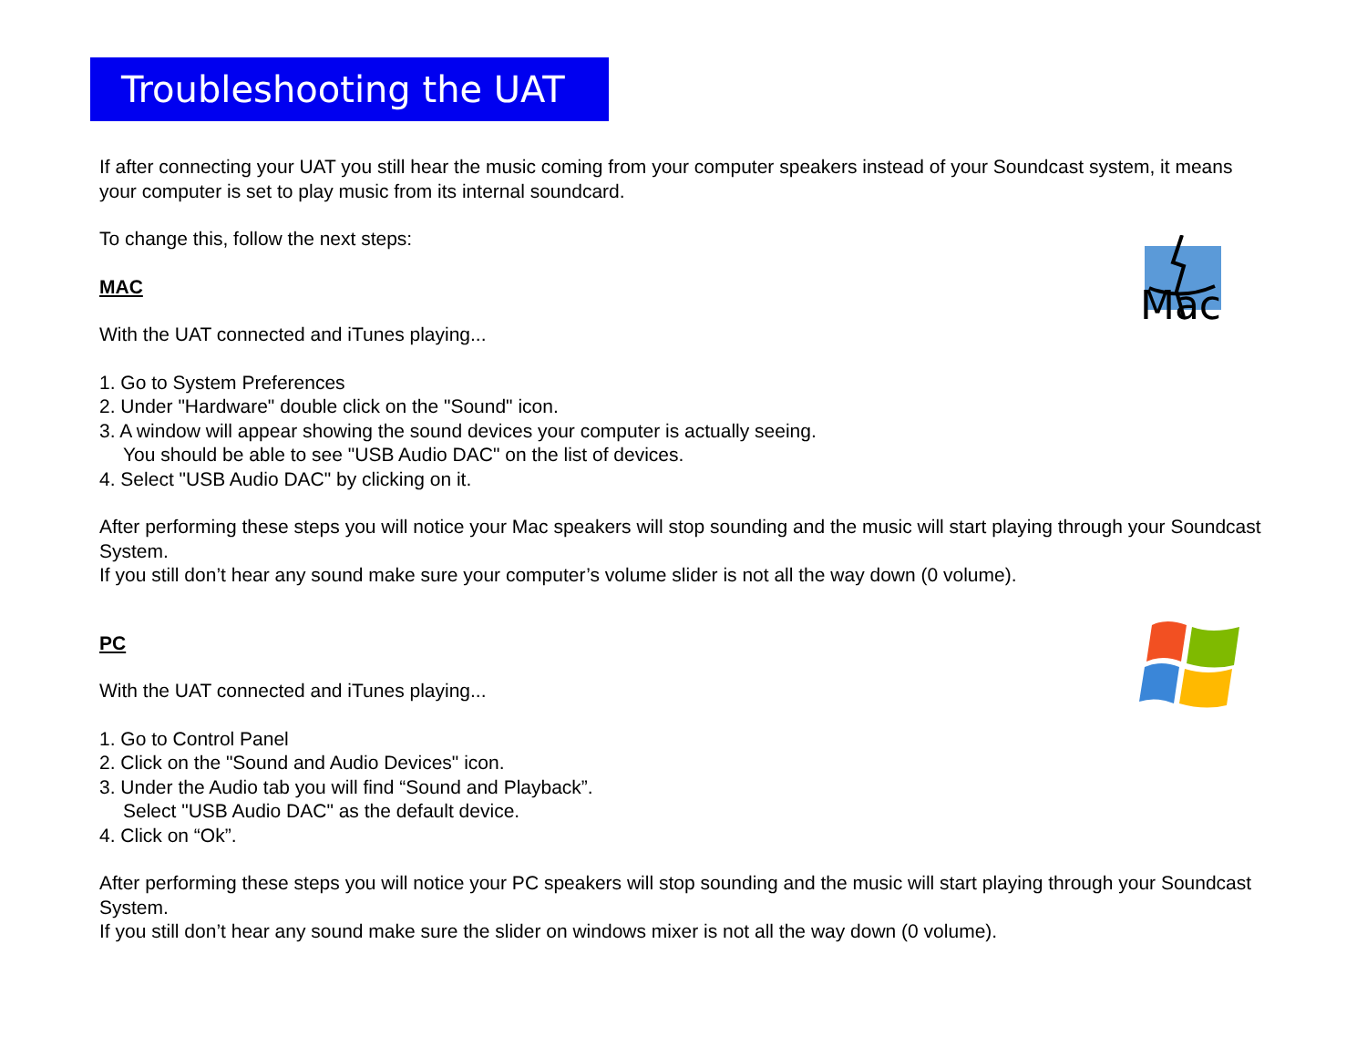Troubleshooting the UAT
If after connecting your UAT you still hear the music coming from your computer speakers instead of your Soundcast system, it means your computer is set to play music from its internal soundcard.
To change this, follow the next steps:
MAC
With the UAT connected and iTunes playing...
1. Go to System Preferences
2. Under "Hardware" double click on the "Sound" icon.
3. A window will appear showing the sound devices your computer is actually seeing.
You should be able to see "USB Audio DAC" on the list of devices.
4. Select "USB Audio DAC" by clicking on it.
After performing these steps you will notice your Mac speakers will stop sounding and the music will start playing through your Soundcast System.
If you still don’t hear any sound make sure your computer’s volume slider is not all the way down (0 volume).
PC
With the UAT connected and iTunes playing...
1. Go to Control Panel
2. Click on the "Sound and Audio Devices" icon.
3. Under the Audio tab you will find “Sound and Playback”.
Select "USB Audio DAC" as the default device.
4. Click on “Ok”.
After performing these steps you will notice your PC speakers will stop sounding and the music will start playing through your Soundcast System.
If you still don’t hear any sound make sure the slider on windows mixer is not all the way down (0 volume).
Mac